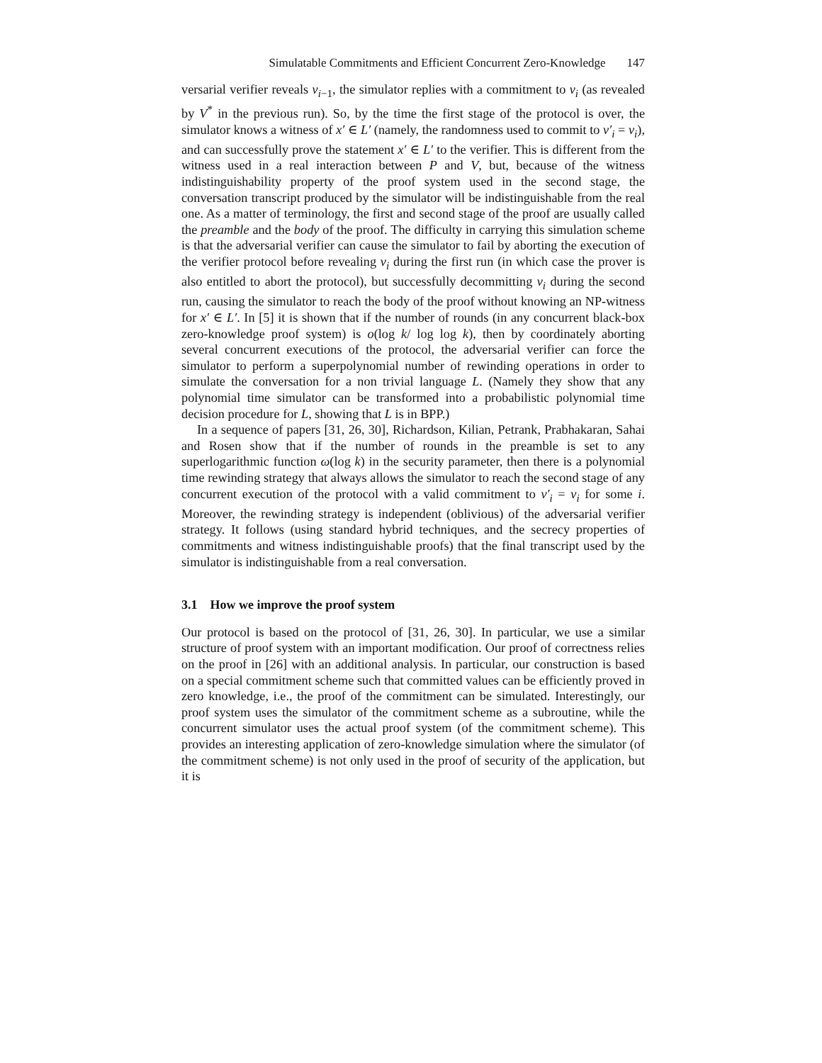Simulatable Commitments and Efficient Concurrent Zero-Knowledge 147
versarial verifier reveals v<sub>i−1</sub>, the simulator replies with a commitment to v<sub>i</sub> (as revealed by V<sup>*</sup> in the previous run). So, by the time the first stage of the protocol is over, the simulator knows a witness of x′ ∈ L′ (namely, the randomness used to commit to v′<sub>i</sub> = v<sub>i</sub>), and can successfully prove the statement x′ ∈ L′ to the verifier. This is different from the witness used in a real interaction between P and V, but, because of the witness indistinguishability property of the proof system used in the second stage, the conversation transcript produced by the simulator will be indistinguishable from the real one. As a matter of terminology, the first and second stage of the proof are usually called the preamble and the body of the proof. The difficulty in carrying this simulation scheme is that the adversarial verifier can cause the simulator to fail by aborting the execution of the verifier protocol before revealing v<sub>i</sub> during the first run (in which case the prover is also entitled to abort the protocol), but successfully decommitting v<sub>i</sub> during the second run, causing the simulator to reach the body of the proof without knowing an NP-witness for x′ ∈ L′. In [5] it is shown that if the number of rounds (in any concurrent black-box zero-knowledge proof system) is o(log k/ log log k), then by coordinately aborting several concurrent executions of the protocol, the adversarial verifier can force the simulator to perform a superpolynomial number of rewinding operations in order to simulate the conversation for a non trivial language L. (Namely they show that any polynomial time simulator can be transformed into a probabilistic polynomial time decision procedure for L, showing that L is in BPP.)
In a sequence of papers [31, 26, 30], Richardson, Kilian, Petrank, Prabhakaran, Sahai and Rosen show that if the number of rounds in the preamble is set to any superlogarithmic function ω(log k) in the security parameter, then there is a polynomial time rewinding strategy that always allows the simulator to reach the second stage of any concurrent execution of the protocol with a valid commitment to v′<sub>i</sub> = v<sub>i</sub> for some i. Moreover, the rewinding strategy is independent (oblivious) of the adversarial verifier strategy. It follows (using standard hybrid techniques, and the secrecy properties of commitments and witness indistinguishable proofs) that the final transcript used by the simulator is indistinguishable from a real conversation.
3.1 How we improve the proof system
Our protocol is based on the protocol of [31, 26, 30]. In particular, we use a similar structure of proof system with an important modification. Our proof of correctness relies on the proof in [26] with an additional analysis. In particular, our construction is based on a special commitment scheme such that committed values can be efficiently proved in zero knowledge, i.e., the proof of the commitment can be simulated. Interestingly, our proof system uses the simulator of the commitment scheme as a subroutine, while the concurrent simulator uses the actual proof system (of the commitment scheme). This provides an interesting application of zero-knowledge simulation where the simulator (of the commitment scheme) is not only used in the proof of security of the application, but it is